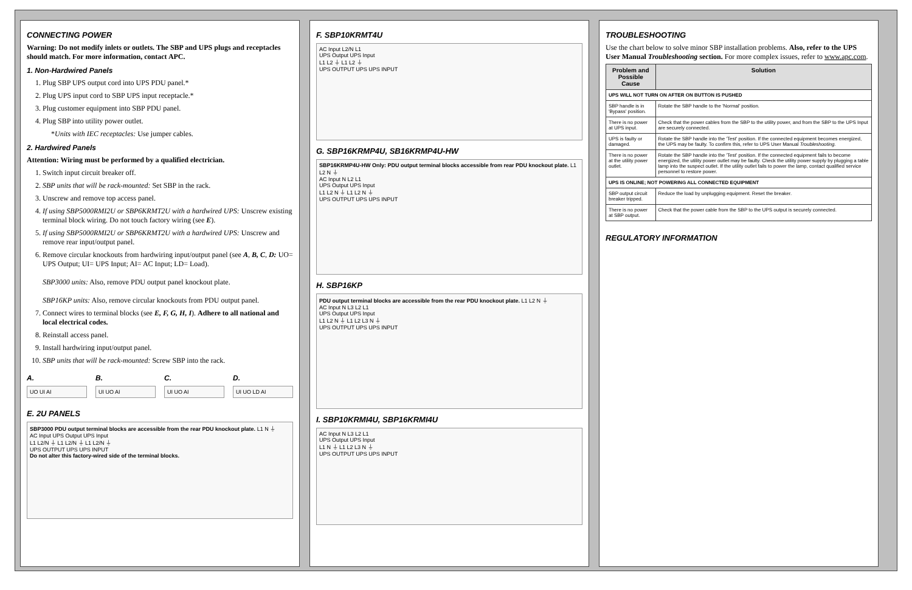CONNECTING POWER
Warning: Do not modify inlets or outlets. The SBP and UPS plugs and receptacles should match. For more information, contact APC.
1. Non-Hardwired Panels
1. Plug SBP UPS output cord into UPS PDU panel.*
2. Plug UPS input cord to SBP UPS input receptacle.*
3. Plug customer equipment into SBP PDU panel.
4. Plug SBP into utility power outlet.
*Units with IEC receptacles: Use jumper cables.
2. Hardwired Panels
Attention: Wiring must be performed by a qualified electrician.
1. Switch input circuit breaker off.
2. SBP units that will be rack-mounted: Set SBP in the rack.
3. Unscrew and remove top access panel.
4. If using SBP5000RMI2U or SBP6KRMT2U with a hardwired UPS: Unscrew existing terminal block wiring. Do not touch factory wiring (see E).
5. If using SBP5000RMI2U or SBP6KRMT2U with a hardwired UPS: Unscrew and remove rear input/output panel.
6. Remove circular knockouts from hardwiring input/output panel (see A, B, C, D: UO= UPS Output; UI= UPS Input; AI= AC Input; LD= Load).
SBP3000 units: Also, remove PDU output panel knockout plate.
SBP16KP units: Also, remove circular knockouts from PDU output panel.
7. Connect wires to terminal blocks (see E, F, G, H, I). Adhere to all national and local electrical codes.
8. Reinstall access panel.
9. Install hardwiring input/output panel.
10. SBP units that will be rack-mounted: Screw SBP into the rack.
A.
UO UI AI
B.
UI UO AI
C.
UI UO AI
D.
UI UO LD AI
E. 2U PANELS
SBP3000 PDU output terminal blocks are accessible from the rear PDU knockout plate. L1 N ⏚
AC Input UPS Output UPS Input
L1 L2/N ⏚ L1 L2/N ⏚ L1 L2/N ⏚
UPS OUTPUT UPS UPS INPUT
Do not alter this factory-wired side of the terminal blocks.
F. SBP10KRMT4U
AC Input L2/N L1
UPS Output UPS Input
L1 L2 ⏚ L1 L2 ⏚
UPS OUTPUT UPS UPS INPUT
G. SBP16KRMP4U, SB16KRMP4U-HW
SBP16KRMP4U-HW Only: PDU output terminal blocks accessible from rear PDU knockout plate. L1 L2 N ⏚
AC Input N L2 L1
UPS Output UPS Input
L1 L2 N ⏚ L1 L2 N ⏚
UPS OUTPUT UPS UPS INPUT
H. SBP16KP
PDU output terminal blocks are accessible from the rear PDU knockout plate. L1 L2 N ⏚
AC Input N L3 L2 L1
UPS Output UPS Input
L1 L2 N ⏚ L1 L2 L3 N ⏚
UPS OUTPUT UPS UPS INPUT
I. SBP10KRMI4U, SBP16KRMI4U
AC Input N L3 L2 L1
UPS Output UPS Input
L1 N ⏚ L1 L2 L3 N ⏚
UPS OUTPUT UPS UPS INPUT
TROUBLESHOOTING
Use the chart below to solve minor SBP installation problems. Also, refer to the UPS User Manual Troubleshooting section. For more complex issues, refer to www.apc.com.
| Problem and Possible Cause | Solution |
| --- | --- |
| UPS WILL NOT TURN ON AFTER ON BUTTON IS PUSHED | |
| SBP handle is in 'Bypass' position. | Rotate the SBP handle to the 'Normal' position. |
| There is no power at UPS input. | Check that the power cables from the SBP to the utility power, and from the SBP to the UPS Input are securely connected. |
| UPS is faulty or damaged. | Rotate the SBP handle into the 'Test' position. If the connected equipment becomes energized, the UPS may be faulty. To confirm this, refer to UPS User Manual Troubleshooting . |
| There is no power at the utility power outlet. | Rotate the SBP handle into the 'Test' position. If the connected equipment fails to become energized, the utility power outlet may be faulty. Check the utility power supply by plugging a table lamp into the suspect outlet. If the utility outlet fails to power the lamp, contact qualified service personnel to restore power. |
| UPS IS ONLINE; NOT POWERING ALL CONNECTED EQUIPMENT | |
| SBP output circuit breaker tripped. | Reduce the load by unplugging equipment. Reset the breaker. |
| There is no power at SBP output. | Check that the power cable from the SBP to the UPS output is securely connected. |
REGULATORY INFORMATION